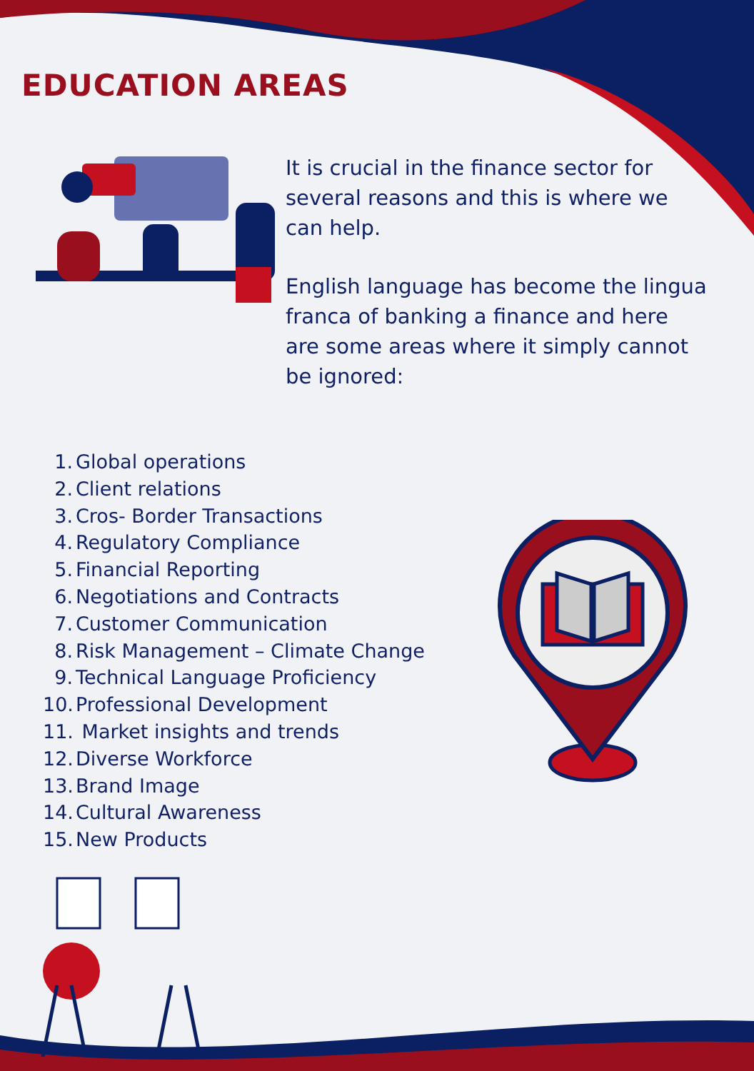EDUCATION AREAS
It is crucial in the finance sector for several reasons and this is where we can help.
English language has become the lingua franca of banking a finance and here are some areas where it simply cannot be ignored:
1. Global operations
2. Client relations
3. Cros- Border Transactions
4. Regulatory Compliance
5. Financial Reporting
6. Negotiations and Contracts
7. Customer Communication
8. Risk Management – Climate Change
9. Technical Language Proficiency
10. Professional Development
11. Market insights and trends
12. Diverse Workforce
13. Brand Image
14. Cultural Awareness
15. New Products